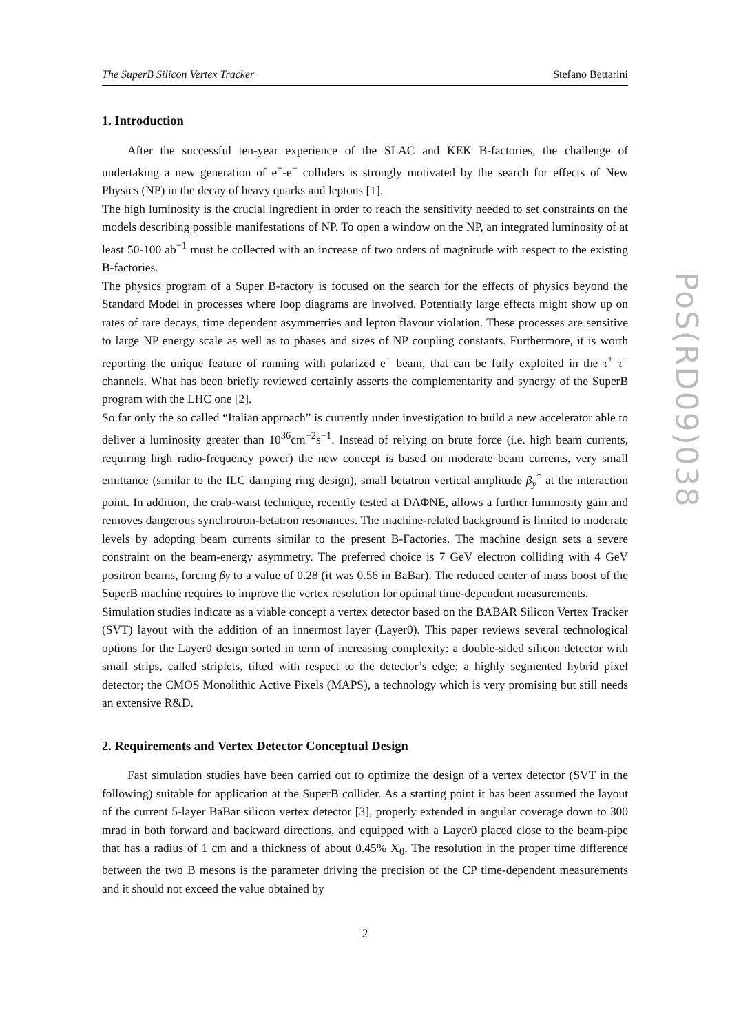The SuperB Silicon Vertex Tracker Stefano Bettarini
1. Introduction
After the successful ten-year experience of the SLAC and KEK B-factories, the challenge of undertaking a new generation of e<sup>+</sup>-e<sup>−</sup> colliders is strongly motivated by the search for effects of New Physics (NP) in the decay of heavy quarks and leptons [1].
The high luminosity is the crucial ingredient in order to reach the sensitivity needed to set constraints on the models describing possible manifestations of NP. To open a window on the NP, an integrated luminosity of at least 50-100 ab<sup>−1</sup> must be collected with an increase of two orders of magnitude with respect to the existing B-factories.
The physics program of a Super B-factory is focused on the search for the effects of physics beyond the Standard Model in processes where loop diagrams are involved. Potentially large effects might show up on rates of rare decays, time dependent asymmetries and lepton flavour violation. These processes are sensitive to large NP energy scale as well as to phases and sizes of NP coupling constants. Furthermore, it is worth reporting the unique feature of running with polarized e<sup>−</sup> beam, that can be fully exploited in the τ<sup>+</sup> τ<sup>−</sup> channels. What has been briefly reviewed certainly asserts the complementarity and synergy of the SuperB program with the LHC one [2].
So far only the so called “Italian approach” is currently under investigation to build a new accelerator able to deliver a luminosity greater than 10<sup>36</sup>cm<sup>−2</sup>s<sup>−1</sup>. Instead of relying on brute force (i.e. high beam currents, requiring high radio-frequency power) the new concept is based on moderate beam currents, very small emittance (similar to the ILC damping ring design), small betatron vertical amplitude β<sub>y</sub><sup>*</sup> at the interaction point. In addition, the crab-waist technique, recently tested at DAΦNE, allows a further luminosity gain and removes dangerous synchrotron-betatron resonances. The machine-related background is limited to moderate levels by adopting beam currents similar to the present B-Factories. The machine design sets a severe constraint on the beam-energy asymmetry. The preferred choice is 7 GeV electron colliding with 4 GeV positron beams, forcing βγ to a value of 0.28 (it was 0.56 in BaBar). The reduced center of mass boost of the SuperB machine requires to improve the vertex resolution for optimal time-dependent measurements.
Simulation studies indicate as a viable concept a vertex detector based on the BABAR Silicon Vertex Tracker (SVT) layout with the addition of an innermost layer (Layer0). This paper reviews several technological options for the Layer0 design sorted in term of increasing complexity: a double-sided silicon detector with small strips, called striplets, tilted with respect to the detector’s edge; a highly segmented hybrid pixel detector; the CMOS Monolithic Active Pixels (MAPS), a technology which is very promising but still needs an extensive R&D.
2. Requirements and Vertex Detector Conceptual Design
Fast simulation studies have been carried out to optimize the design of a vertex detector (SVT in the following) suitable for application at the SuperB collider. As a starting point it has been assumed the layout of the current 5-layer BaBar silicon vertex detector [3], properly extended in angular coverage down to 300 mrad in both forward and backward directions, and equipped with a Layer0 placed close to the beam-pipe that has a radius of 1 cm and a thickness of about 0.45% X<sub>0</sub>. The resolution in the proper time difference between the two B mesons is the parameter driving the precision of the CP time-dependent measurements and it should not exceed the value obtained by
PoS(RD09)038
2